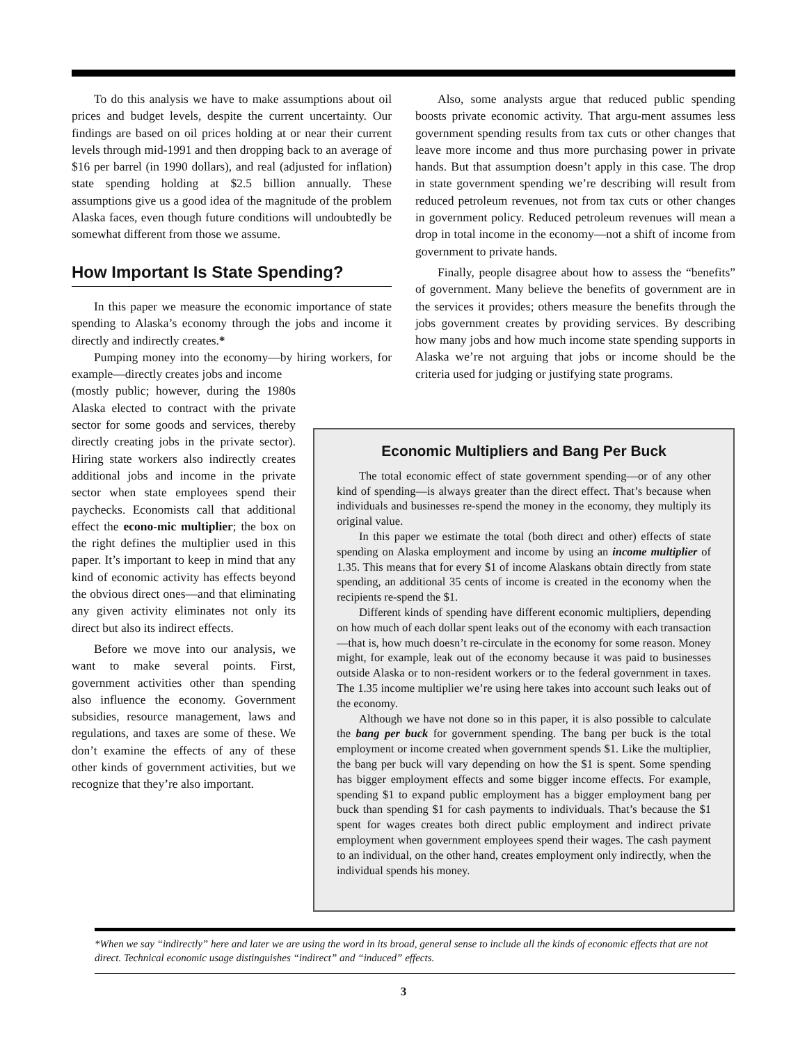To do this analysis we have to make assumptions about oil prices and budget levels, despite the current uncertainty. Our findings are based on oil prices holding at or near their current levels through mid-1991 and then dropping back to an average of $16 per barrel (in 1990 dollars), and real (adjusted for inflation) state spending holding at $2.5 billion annually. These assumptions give us a good idea of the magnitude of the problem Alaska faces, even though future conditions will undoubtedly be somewhat different from those we assume.
How Important Is State Spending?
In this paper we measure the economic importance of state spending to Alaska’s economy through the jobs and income it directly and indirectly creates.*
Pumping money into the economy—by hiring workers, for example—directly creates jobs and income
(mostly public; however, during the 1980s Alaska elected to contract with the private sector for some goods and services, thereby directly creating jobs in the private sector). Hiring state workers also indirectly creates additional jobs and income in the private sector when state employees spend their paychecks. Economists call that additional effect the econo-mic multiplier; the box on the right defines the multiplier used in this paper. It’s important to keep in mind that any kind of economic activity has effects beyond the obvious direct ones—and that eliminating any given activity eliminates not only its direct but also its indirect effects.
Before we move into our analysis, we want to make several points. First, government activities other than spending also influence the economy. Government subsidies, resource management, laws and regulations, and taxes are some of these. We don’t examine the effects of any of these other kinds of government activities, but we recognize that they’re also important.
Also, some analysts argue that reduced public spending boosts private economic activity. That argu-ment assumes less government spending results from tax cuts or other changes that leave more income and thus more purchasing power in private hands. But that assumption doesn’t apply in this case. The drop in state government spending we’re describing will result from reduced petroleum revenues, not from tax cuts or other changes in government policy. Reduced petroleum revenues will mean a drop in total income in the economy—not a shift of income from government to private hands.
Finally, people disagree about how to assess the “benefits” of government. Many believe the benefits of government are in the services it provides; others measure the benefits through the jobs government creates by providing services. By describing how many jobs and how much income state spending supports in Alaska we’re not arguing that jobs or income should be the criteria used for judging or justifying state programs.
Economic Multipliers and Bang Per Buck
The total economic effect of state government spending—or of any other kind of spending—is always greater than the direct effect. That’s because when individuals and businesses re-spend the money in the economy, they multiply its original value.
In this paper we estimate the total (both direct and other) effects of state spending on Alaska employment and income by using an income multiplier of 1.35. This means that for every $1 of income Alaskans obtain directly from state spending, an additional 35 cents of income is created in the economy when the recipients re-spend the $1.
Different kinds of spending have different economic multipliers, depending on how much of each dollar spent leaks out of the economy with each transaction—that is, how much doesn’t re-circulate in the economy for some reason. Money might, for example, leak out of the economy because it was paid to businesses outside Alaska or to non-resident workers or to the federal government in taxes. The 1.35 income multiplier we’re using here takes into account such leaks out of the economy.
Although we have not done so in this paper, it is also possible to calculate the bang per buck for government spending. The bang per buck is the total employment or income created when government spends $1. Like the multiplier, the bang per buck will vary depending on how the $1 is spent. Some spending has bigger employment effects and some bigger income effects. For example, spending $1 to expand public employment has a bigger employment bang per buck than spending $1 for cash payments to individuals. That’s because the $1 spent for wages creates both direct public employment and indirect private employment when government employees spend their wages. The cash payment to an individual, on the other hand, creates employment only indirectly, when the individual spends his money.
*When we say “indirectly” here and later we are using the word in its broad, general sense to include all the kinds of economic effects that are not direct. Technical economic usage distinguishes “indirect” and “induced” effects.
3